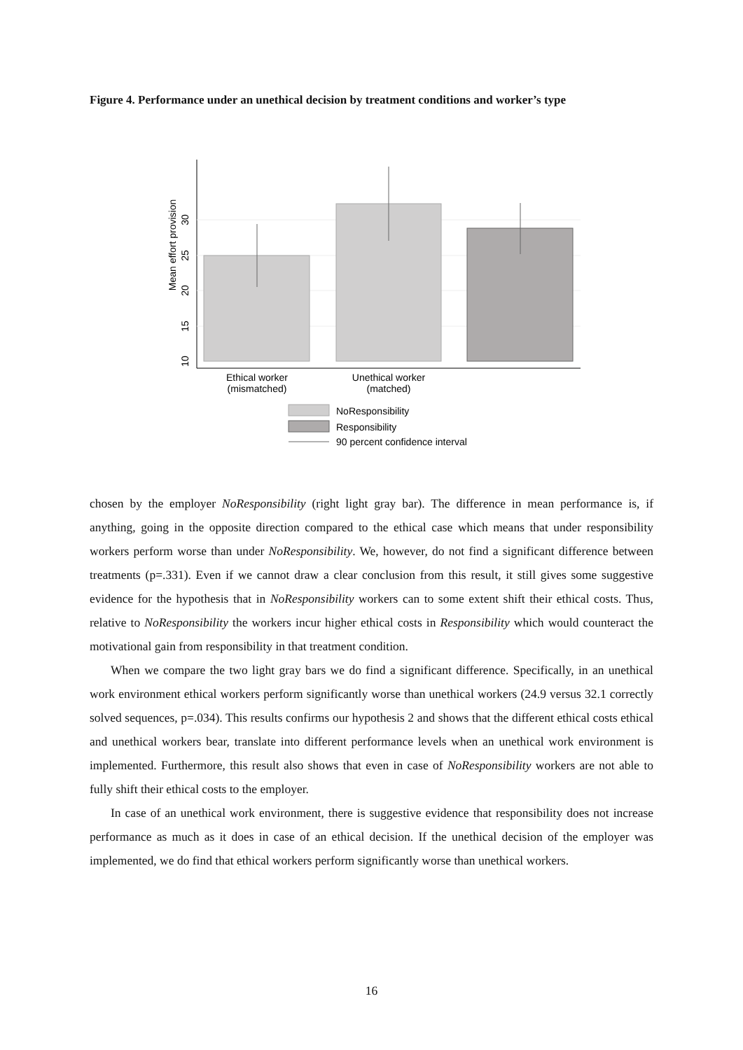Figure 4. Performance under an unethical decision by treatment conditions and worker’s type
10
15
20
25
30
Mean effort provision
Ethical worker
(mismatched)
Unethical worker
(matched)
NoResponsibility
Responsibility
90 percent confidence interval
chosen by the employer NoResponsibility (right light gray bar). The difference in mean performance is, if anything, going in the opposite direction compared to the ethical case which means that under responsibility workers perform worse than under NoResponsibility. We, however, do not find a significant difference between treatments (p=.331). Even if we cannot draw a clear conclusion from this result, it still gives some suggestive evidence for the hypothesis that in NoResponsibility workers can to some extent shift their ethical costs. Thus, relative to NoResponsibility the workers incur higher ethical costs in Responsibility which would counteract the motivational gain from responsibility in that treatment condition.
When we compare the two light gray bars we do find a significant difference. Specifically, in an unethical work environment ethical workers perform significantly worse than unethical workers (24.9 versus 32.1 correctly solved sequences, p=.034). This results confirms our hypothesis 2 and shows that the different ethical costs ethical and unethical workers bear, translate into different performance levels when an unethical work environment is implemented. Furthermore, this result also shows that even in case of NoResponsibility workers are not able to fully shift their ethical costs to the employer.
In case of an unethical work environment, there is suggestive evidence that responsibility does not increase performance as much as it does in case of an ethical decision. If the unethical decision of the employer was implemented, we do find that ethical workers perform significantly worse than unethical workers.
16